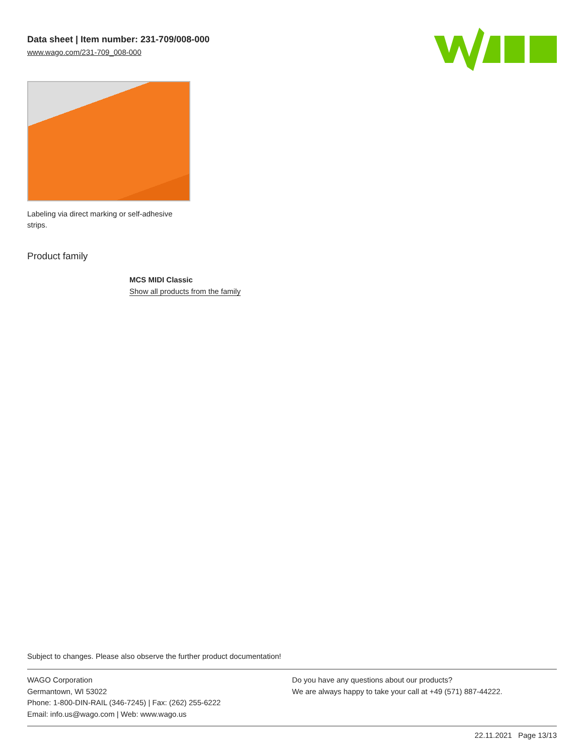Data sheet | Item number: 231-709/008-000
www.wago.com/231-709_008-000
Labeling via direct marking or self-adhesive strips.
Product family
MCS MIDI Classic
Show all products from the family
Subject to changes. Please also observe the further product documentation!
WAGO Corporation
Germantown, WI 53022
Phone: 1-800-DIN-RAIL (346-7245) | Fax: (262) 255-6222
Email: info.us@wago.com | Web: www.wago.us
Do you have any questions about our products?
We are always happy to take your call at +49 (571) 887-44222.
22.11.2021 Page 13/13